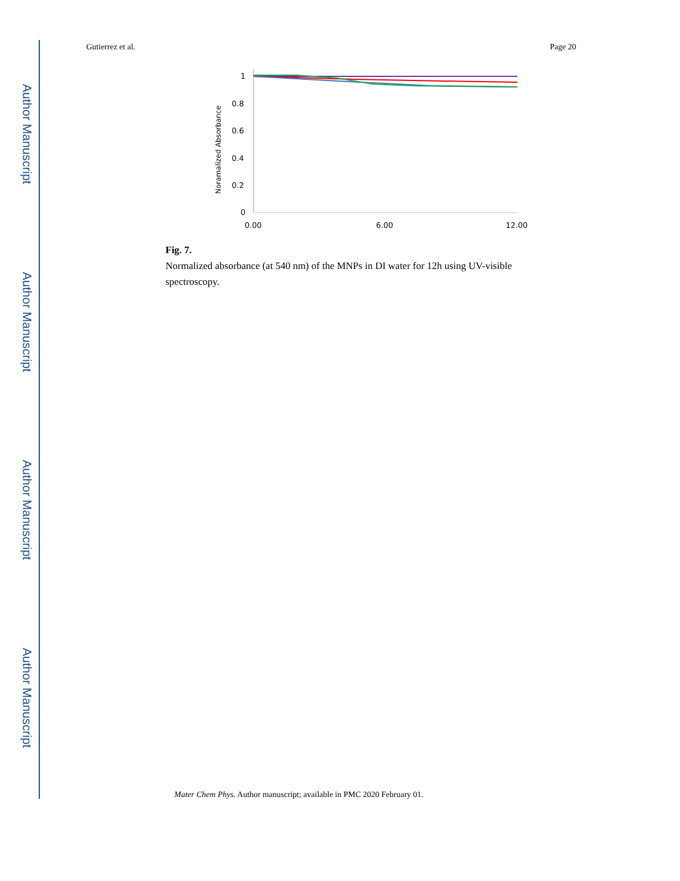Author Manuscript
Author Manuscript
Author Manuscript
Author Manuscript
Gutierrez et al. Page 20
Noramalized Absorbance
1
0.8
0.6
0.4
0.2
0
0.00
6.00
12.00
Fig. 7.
Normalized absorbance (at 540 nm) of the MNPs in DI water for 12h using UV-visible spectroscopy.
Mater Chem Phys. Author manuscript; available in PMC 2020 February 01.